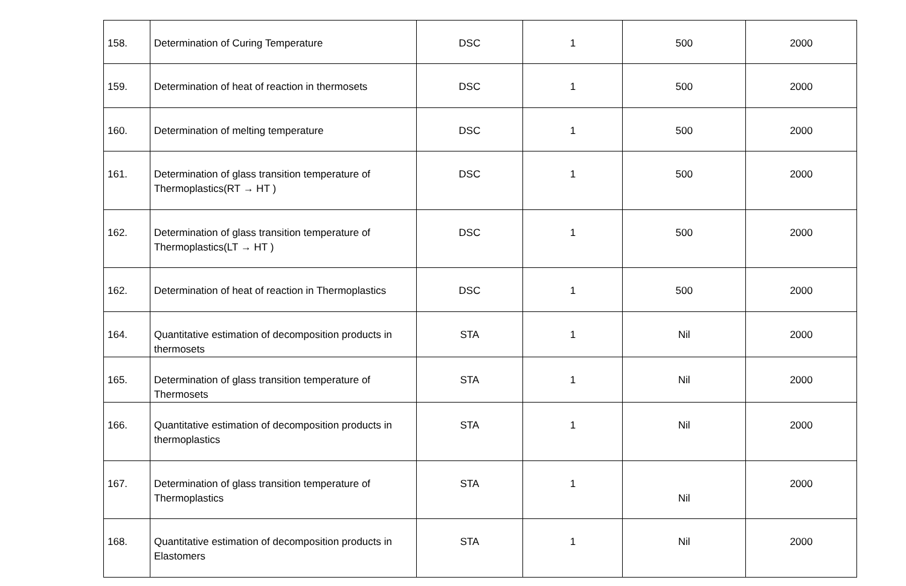| 158. | Determination of Curing Temperature | DSC | 1 | 500 | 2000 |
| 159. | Determination of heat of reaction in thermosets | DSC | 1 | 500 | 2000 |
| 160. | Determination of melting temperature | DSC | 1 | 500 | 2000 |
| 161. | Determination of glass transition temperature of Thermoplastics(RT → HT ) | DSC | 1 | 500 | 2000 |
| 162. | Determination of glass transition temperature of Thermoplastics(LT → HT ) | DSC | 1 | 500 | 2000 |
| 162. | Determination of heat of reaction in Thermoplastics | DSC | 1 | 500 | 2000 |
| 164. | Quantitative estimation of decomposition products in thermosets | STA | 1 | Nil | 2000 |
| 165. | Determination of glass transition temperature of Thermosets | STA | 1 | Nil | 2000 |
| 166. | Quantitative estimation of decomposition products in thermoplastics | STA | 1 | Nil | 2000 |
| 167. | Determination of glass transition temperature of Thermoplastics | STA | 1 | Nil | 2000 |
| 168. | Quantitative estimation of decomposition products in Elastomers | STA | 1 | Nil | 2000 |